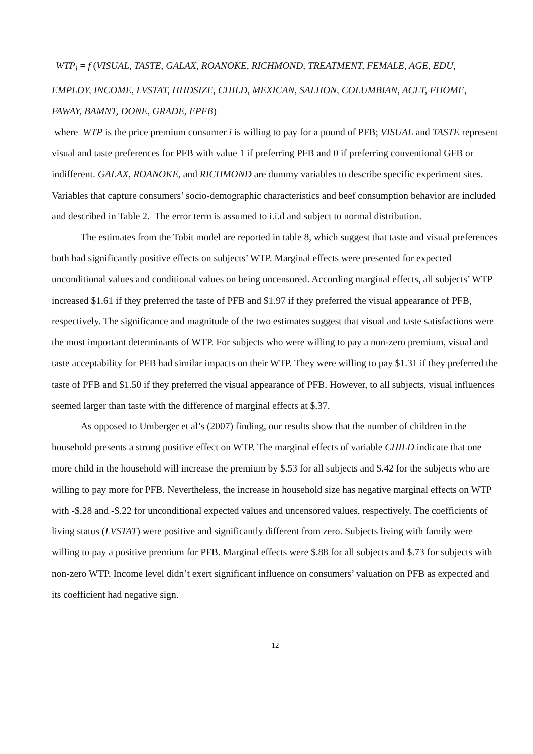WTP<sub>i</sub> = f (VISUAL, TASTE, GALAX, ROANOKE, RICHMOND, TREATMENT, FEMALE, AGE, EDU,
EMPLOY, INCOME, LVSTAT, HHDSIZE, CHILD, MEXICAN, SALHON, COLUMBIAN, ACLT, FHOME, FAWAY, BAMNT, DONE, GRADE, EPFB)
where WTP is the price premium consumer i is willing to pay for a pound of PFB; VISUAL and TASTE represent visual and taste preferences for PFB with value 1 if preferring PFB and 0 if preferring conventional GFB or indifferent. GALAX, ROANOKE, and RICHMOND are dummy variables to describe specific experiment sites. Variables that capture consumers’ socio-demographic characteristics and beef consumption behavior are included and described in Table 2. The error term is assumed to i.i.d and subject to normal distribution.
The estimates from the Tobit model are reported in table 8, which suggest that taste and visual preferences both had significantly positive effects on subjects’ WTP. Marginal effects were presented for expected unconditional values and conditional values on being uncensored. According marginal effects, all subjects’ WTP increased $1.61 if they preferred the taste of PFB and $1.97 if they preferred the visual appearance of PFB, respectively. The significance and magnitude of the two estimates suggest that visual and taste satisfactions were the most important determinants of WTP. For subjects who were willing to pay a non-zero premium, visual and taste acceptability for PFB had similar impacts on their WTP. They were willing to pay $1.31 if they preferred the taste of PFB and $1.50 if they preferred the visual appearance of PFB. However, to all subjects, visual influences seemed larger than taste with the difference of marginal effects at $.37.
As opposed to Umberger et al’s (2007) finding, our results show that the number of children in the household presents a strong positive effect on WTP. The marginal effects of variable CHILD indicate that one more child in the household will increase the premium by $.53 for all subjects and $.42 for the subjects who are willing to pay more for PFB. Nevertheless, the increase in household size has negative marginal effects on WTP with -$.28 and -$.22 for unconditional expected values and uncensored values, respectively. The coefficients of living status (LVSTAT) were positive and significantly different from zero. Subjects living with family were willing to pay a positive premium for PFB. Marginal effects were $.88 for all subjects and $.73 for subjects with non-zero WTP. Income level didn’t exert significant influence on consumers’ valuation on PFB as expected and its coefficient had negative sign.
12